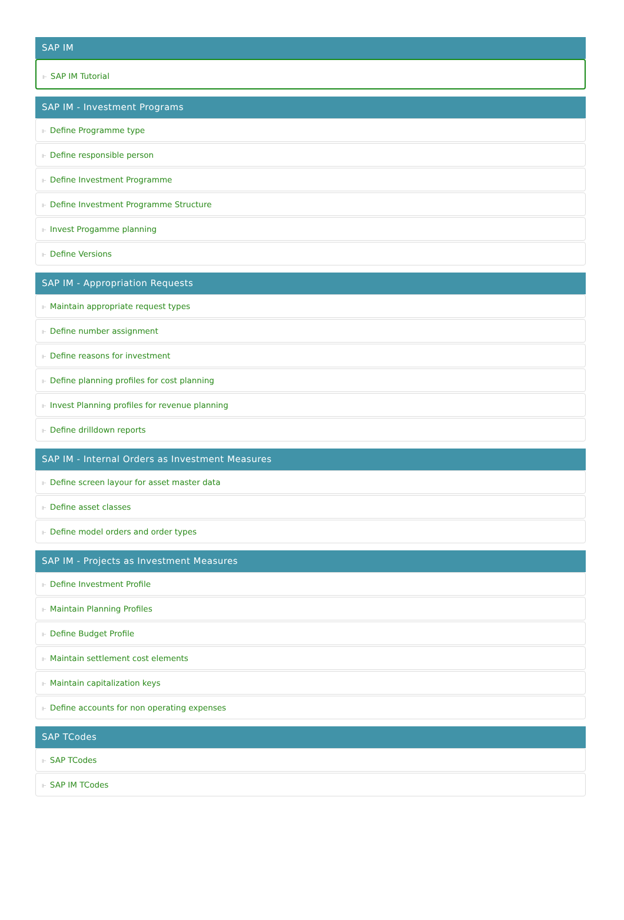SAP IM
⊩ SAP IM Tutorial
SAP IM - Investment Programs
⊩ Define Programme type
⊩ Define responsible person
⊩ Define Investment Programme
⊩ Define Investment Programme Structure
⊩ Invest Progamme planning
⊩ Define Versions
SAP IM - Appropriation Requests
⊩ Maintain appropriate request types
⊩ Define number assignment
⊩ Define reasons for investment
⊩ Define planning profiles for cost planning
⊩ Invest Planning profiles for revenue planning
⊩ Define drilldown reports
SAP IM - Internal Orders as Investment Measures
⊩ Define screen layour for asset master data
⊩ Define asset classes
⊩ Define model orders and order types
SAP IM - Projects as Investment Measures
⊩ Define Investment Profile
⊩ Maintain Planning Profiles
⊩ Define Budget Profile
⊩ Maintain settlement cost elements
⊩ Maintain capitalization keys
⊩ Define accounts for non operating expenses
SAP TCodes
⊩ SAP TCodes
⊩ SAP IM TCodes